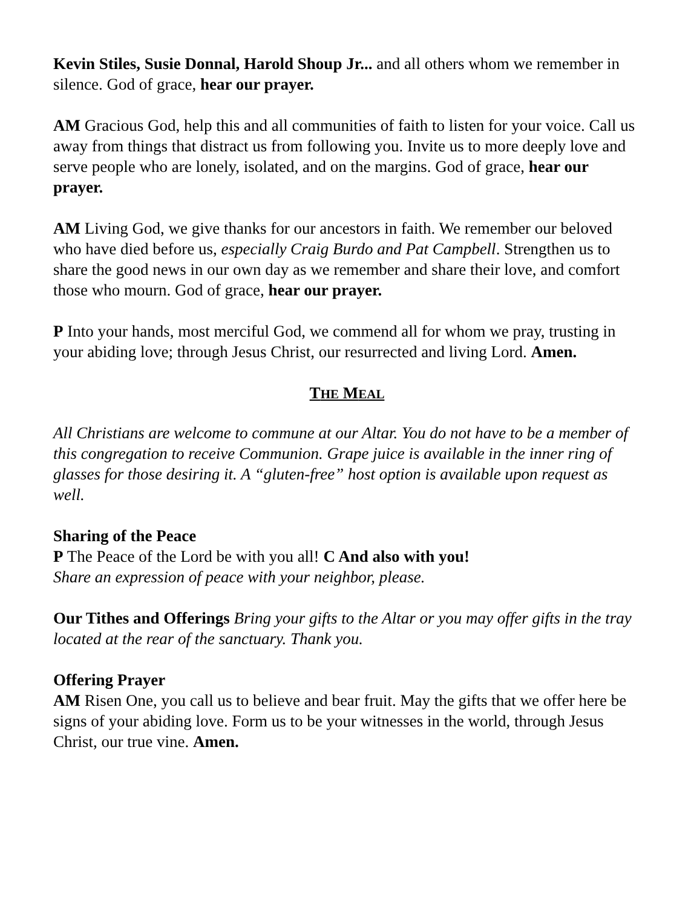Kevin Stiles, Susie Donnal, Harold Shoup Jr... and all others whom we remember in silence. God of grace, hear our prayer.
AM Gracious God, help this and all communities of faith to listen for your voice. Call us away from things that distract us from following you. Invite us to more deeply love and serve people who are lonely, isolated, and on the margins. God of grace, hear our prayer.
AM Living God, we give thanks for our ancestors in faith. We remember our beloved who have died before us, especially Craig Burdo and Pat Campbell. Strengthen us to share the good news in our own day as we remember and share their love, and comfort those who mourn. God of grace, hear our prayer.
P Into your hands, most merciful God, we commend all for whom we pray, trusting in your abiding love; through Jesus Christ, our resurrected and living Lord. Amen.
THE MEAL
All Christians are welcome to commune at our Altar. You do not have to be a member of this congregation to receive Communion. Grape juice is available in the inner ring of glasses for those desiring it. A “gluten-free” host option is available upon request as well.
Sharing of the Peace
P The Peace of the Lord be with you all! C And also with you!
Share an expression of peace with your neighbor, please.
Our Tithes and Offerings Bring your gifts to the Altar or you may offer gifts in the tray located at the rear of the sanctuary. Thank you.
Offering Prayer
AM Risen One, you call us to believe and bear fruit. May the gifts that we offer here be signs of your abiding love. Form us to be your witnesses in the world, through Jesus Christ, our true vine. Amen.